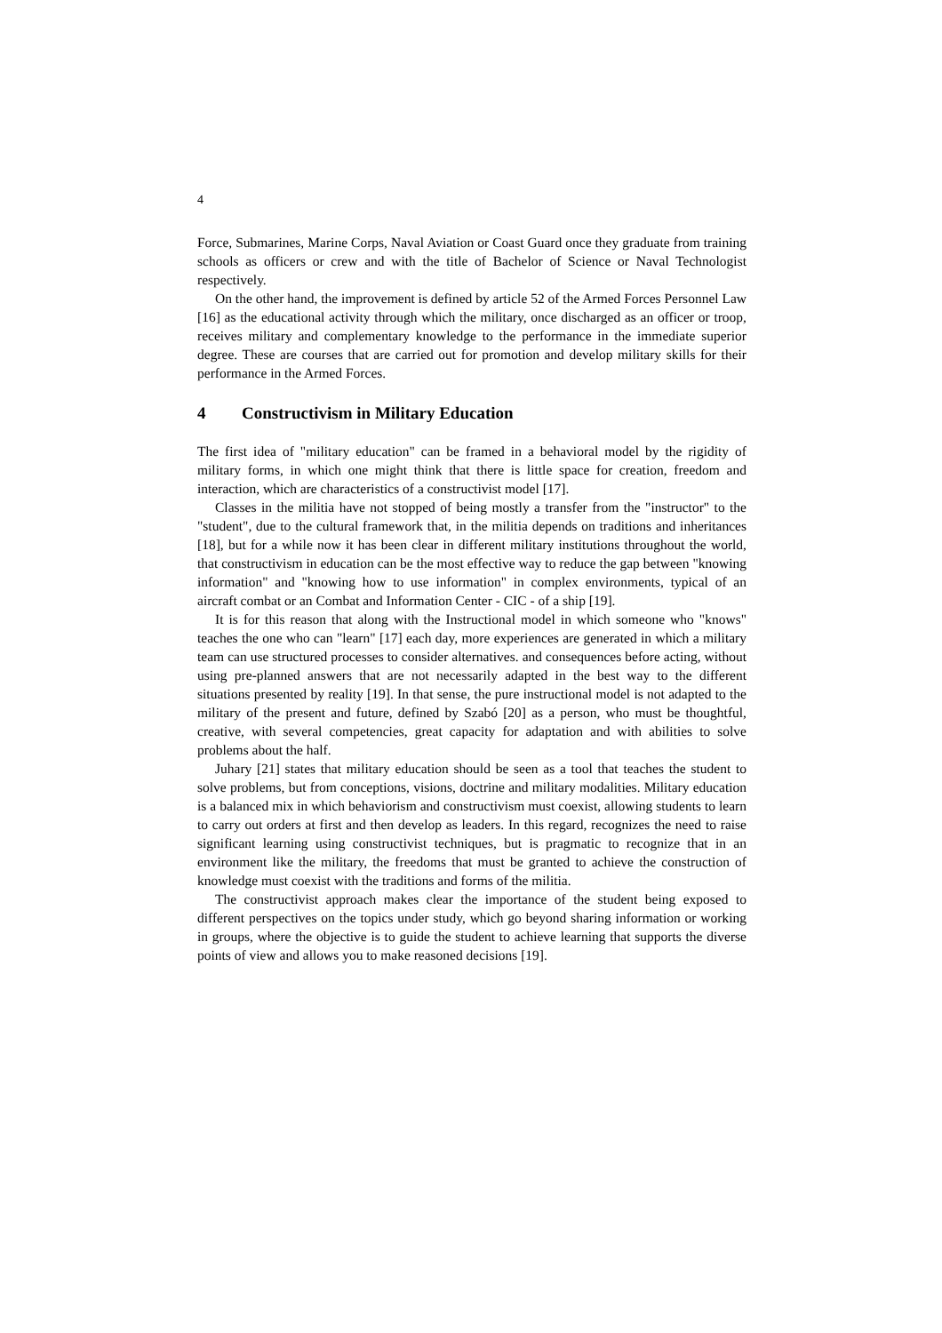4
Force, Submarines, Marine Corps, Naval Aviation or Coast Guard once they graduate from training schools as officers or crew and with the title of Bachelor of Science or Naval Technologist respectively.
On the other hand, the improvement is defined by article 52 of the Armed Forces Personnel Law [16] as the educational activity through which the military, once discharged as an officer or troop, receives military and complementary knowledge to the performance in the immediate superior degree. These are courses that are carried out for promotion and develop military skills for their performance in the Armed Forces.
4 Constructivism in Military Education
The first idea of "military education" can be framed in a behavioral model by the rigidity of military forms, in which one might think that there is little space for creation, freedom and interaction, which are characteristics of a constructivist model [17].
Classes in the militia have not stopped of being mostly a transfer from the "instructor" to the "student", due to the cultural framework that, in the militia depends on traditions and inheritances [18], but for a while now it has been clear in different military institutions throughout the world, that constructivism in education can be the most effective way to reduce the gap between "knowing information" and "knowing how to use information" in complex environments, typical of an aircraft combat or an Combat and Information Center - CIC - of a ship [19].
It is for this reason that along with the Instructional model in which someone who "knows" teaches the one who can "learn" [17] each day, more experiences are generated in which a military team can use structured processes to consider alternatives. and consequences before acting, without using pre-planned answers that are not necessarily adapted in the best way to the different situations presented by reality [19]. In that sense, the pure instructional model is not adapted to the military of the present and future, defined by Szabó [20] as a person, who must be thoughtful, creative, with several competencies, great capacity for adaptation and with abilities to solve problems about the half.
Juhary [21] states that military education should be seen as a tool that teaches the student to solve problems, but from conceptions, visions, doctrine and military modalities. Military education is a balanced mix in which behaviorism and constructivism must coexist, allowing students to learn to carry out orders at first and then develop as leaders. In this regard, recognizes the need to raise significant learning using constructivist techniques, but is pragmatic to recognize that in an environment like the military, the freedoms that must be granted to achieve the construction of knowledge must coexist with the traditions and forms of the militia.
The constructivist approach makes clear the importance of the student being exposed to different perspectives on the topics under study, which go beyond sharing information or working in groups, where the objective is to guide the student to achieve learning that supports the diverse points of view and allows you to make reasoned decisions [19].